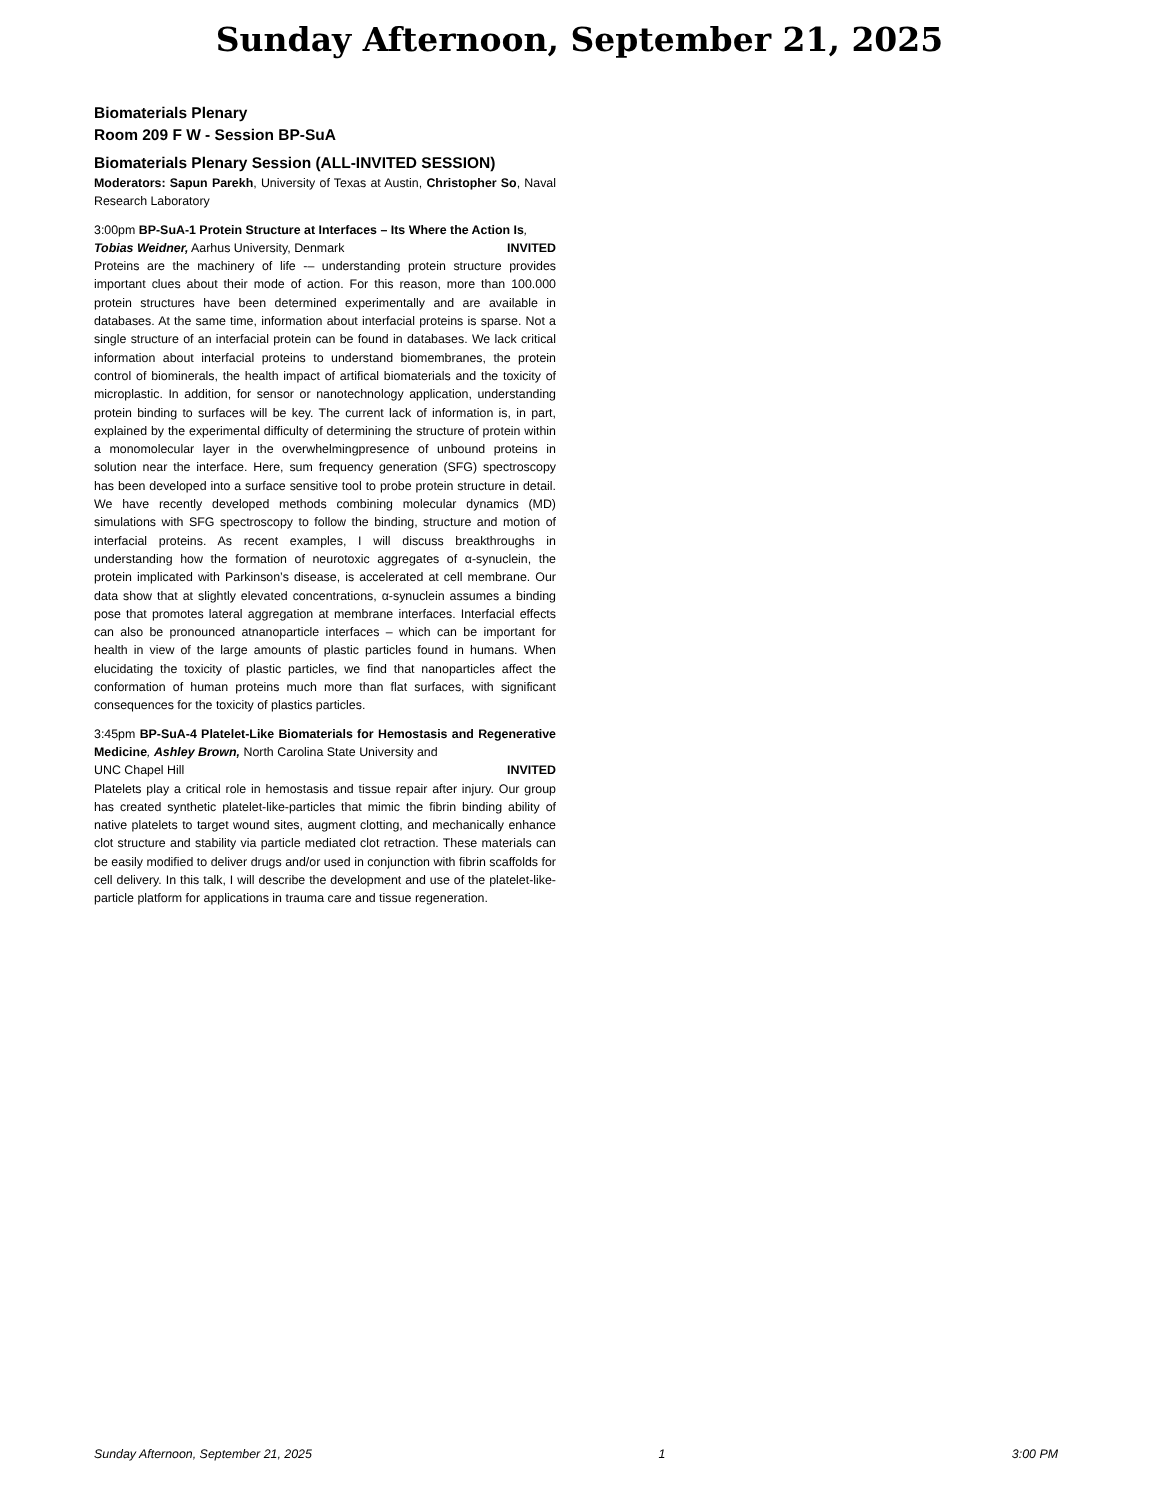Sunday Afternoon, September 21, 2025
Biomaterials Plenary
Room 209 F W - Session BP-SuA
Biomaterials Plenary Session (ALL-INVITED SESSION)
Moderators: Sapun Parekh, University of Texas at Austin, Christopher So, Naval Research Laboratory
3:00pm BP-SuA-1 Protein Structure at Interfaces – Its Where the Action Is,
Tobias Weidner, Aarhus University, Denmark INVITED
Proteins are the machinery of life -– understanding protein structure provides important clues about their mode of action. For this reason, more than 100.000 protein structures have been determined experimentally and are available in databases. At the same time, information about interfacial proteins is sparse. Not a single structure of an interfacial protein can be found in databases. We lack critical information about interfacial proteins to understand biomembranes, the protein control of biominerals, the health impact of artifical biomaterials and the toxicity of microplastic. In addition, for sensor or nanotechnology application, understanding protein binding to surfaces will be key. The current lack of information is, in part, explained by the experimental difficulty of determining the structure of protein within a monomolecular layer in the overwhelmingpresence of unbound proteins in solution near the interface. Here, sum frequency generation (SFG) spectroscopy has been developed into a surface sensitive tool to probe protein structure in detail. We have recently developed methods combining molecular dynamics (MD) simulations with SFG spectroscopy to follow the binding, structure and motion of interfacial proteins. As recent examples, I will discuss breakthroughs in understanding how the formation of neurotoxic aggregates of α-synuclein, the protein implicated with Parkinson’s disease, is accelerated at cell membrane. Our data show that at slightly elevated concentrations, α-synuclein assumes a binding pose that promotes lateral aggregation at membrane interfaces. Interfacial effects can also be pronounced atnanoparticle interfaces – which can be important for health in view of the large amounts of plastic particles found in humans. When elucidating the toxicity of plastic particles, we find that nanoparticles affect the conformation of human proteins much more than flat surfaces, with significant consequences for the toxicity of plastics particles.
3:45pm BP-SuA-4 Platelet-Like Biomaterials for Hemostasis and Regenerative Medicine, Ashley Brown, North Carolina State University and
UNC Chapel Hill INVITED
Platelets play a critical role in hemostasis and tissue repair after injury. Our group has created synthetic platelet-like-particles that mimic the fibrin binding ability of native platelets to target wound sites, augment clotting, and mechanically enhance clot structure and stability via particle mediated clot retraction. These materials can be easily modified to deliver drugs and/or used in conjunction with fibrin scaffolds for cell delivery. In this talk, I will describe the development and use of the platelet-like-particle platform for applications in trauma care and tissue regeneration.
Sunday Afternoon, September 21, 2025 1 3:00 PM